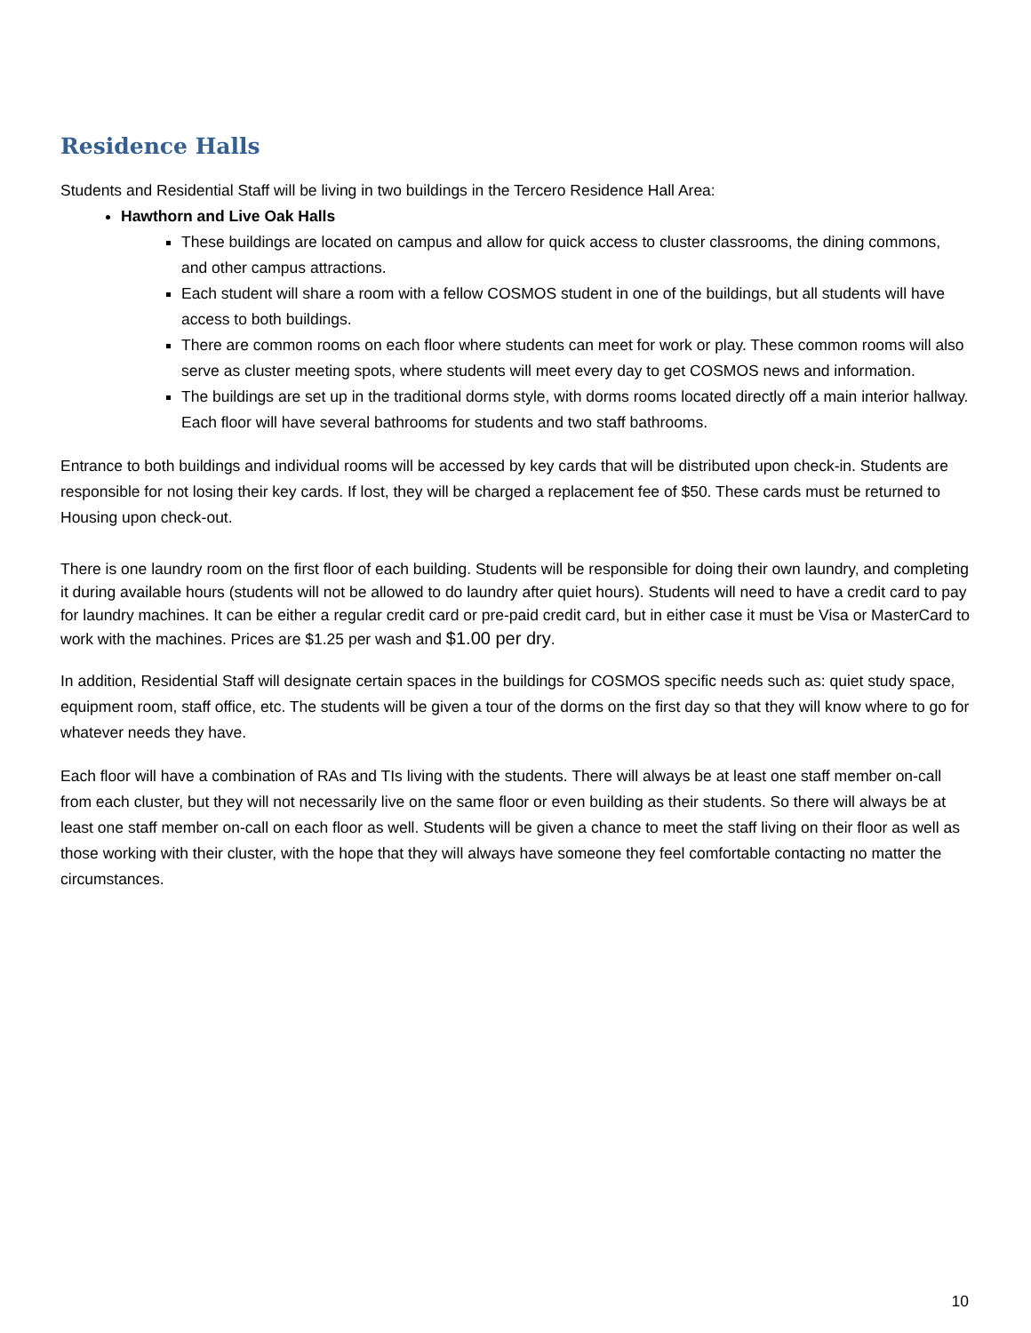Residence Halls
Students and Residential Staff will be living in two buildings in the Tercero Residence Hall Area:
Hawthorn and Live Oak Halls
These buildings are located on campus and allow for quick access to cluster classrooms, the dining commons, and other campus attractions.
Each student will share a room with a fellow COSMOS student in one of the buildings, but all students will have access to both buildings.
There are common rooms on each floor where students can meet for work or play. These common rooms will also serve as cluster meeting spots, where students will meet every day to get COSMOS news and information.
The buildings are set up in the traditional dorms style, with dorms rooms located directly off a main interior hallway. Each floor will have several bathrooms for students and two staff bathrooms.
Entrance to both buildings and individual rooms will be accessed by key cards that will be distributed upon check-in. Students are responsible for not losing their key cards. If lost, they will be charged a replacement fee of $50. These cards must be returned to Housing upon check-out.
There is one laundry room on the first floor of each building. Students will be responsible for doing their own laundry, and completing it during available hours (students will not be allowed to do laundry after quiet hours). Students will need to have a credit card to pay for laundry machines. It can be either a regular credit card or pre-paid credit card, but in either case it must be Visa or MasterCard to work with the machines. Prices are $1.25 per wash and $1.00 per dry.
In addition, Residential Staff will designate certain spaces in the buildings for COSMOS specific needs such as: quiet study space, equipment room, staff office, etc. The students will be given a tour of the dorms on the first day so that they will know where to go for whatever needs they have.
Each floor will have a combination of RAs and TIs living with the students. There will always be at least one staff member on-call from each cluster, but they will not necessarily live on the same floor or even building as their students. So there will always be at least one staff member on-call on each floor as well. Students will be given a chance to meet the staff living on their floor as well as those working with their cluster, with the hope that they will always have someone they feel comfortable contacting no matter the circumstances.
10